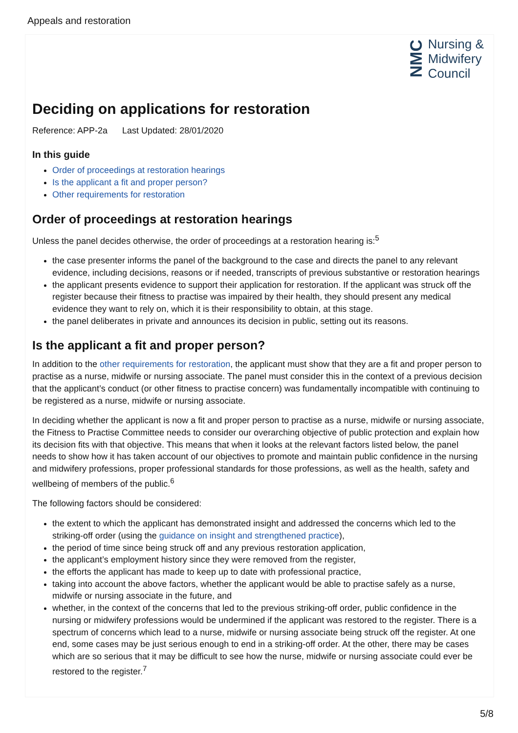Appeals and restoration
NMC
Nursing &
Midwifery
Council
Deciding on applications for restoration
Reference: APP-2a Last Updated: 28/01/2020
In this guide
Order of proceedings at restoration hearings
Is the applicant a fit and proper person?
Other requirements for restoration
Order of proceedings at restoration hearings
Unless the panel decides otherwise, the order of proceedings at a restoration hearing is:<sup>5</sup>
the case presenter informs the panel of the background to the case and directs the panel to any relevant evidence, including decisions, reasons or if needed, transcripts of previous substantive or restoration hearings
the applicant presents evidence to support their application for restoration. If the applicant was struck off the register because their fitness to practise was impaired by their health, they should present any medical evidence they want to rely on, which it is their responsibility to obtain, at this stage.
the panel deliberates in private and announces its decision in public, setting out its reasons.
Is the applicant a fit and proper person?
In addition to the other requirements for restoration, the applicant must show that they are a fit and proper person to practise as a nurse, midwife or nursing associate. The panel must consider this in the context of a previous decision that the applicant’s conduct (or other fitness to practise concern) was fundamentally incompatible with continuing to be registered as a nurse, midwife or nursing associate.
In deciding whether the applicant is now a fit and proper person to practise as a nurse, midwife or nursing associate, the Fitness to Practise Committee needs to consider our overarching objective of public protection and explain how its decision fits with that objective. This means that when it looks at the relevant factors listed below, the panel needs to show how it has taken account of our objectives to promote and maintain public confidence in the nursing and midwifery professions, proper professional standards for those professions, as well as the health, safety and wellbeing of members of the public.<sup>6</sup>
The following factors should be considered:
the extent to which the applicant has demonstrated insight and addressed the concerns which led to the striking-off order (using the guidance on insight and strengthened practice),
the period of time since being struck off and any previous restoration application,
the applicant’s employment history since they were removed from the register,
the efforts the applicant has made to keep up to date with professional practice,
taking into account the above factors, whether the applicant would be able to practise safely as a nurse, midwife or nursing associate in the future, and
whether, in the context of the concerns that led to the previous striking-off order, public confidence in the nursing or midwifery professions would be undermined if the applicant was restored to the register. There is a spectrum of concerns which lead to a nurse, midwife or nursing associate being struck off the register. At one end, some cases may be just serious enough to end in a striking-off order. At the other, there may be cases which are so serious that it may be difficult to see how the nurse, midwife or nursing associate could ever be restored to the register.<sup>7</sup>
5/8